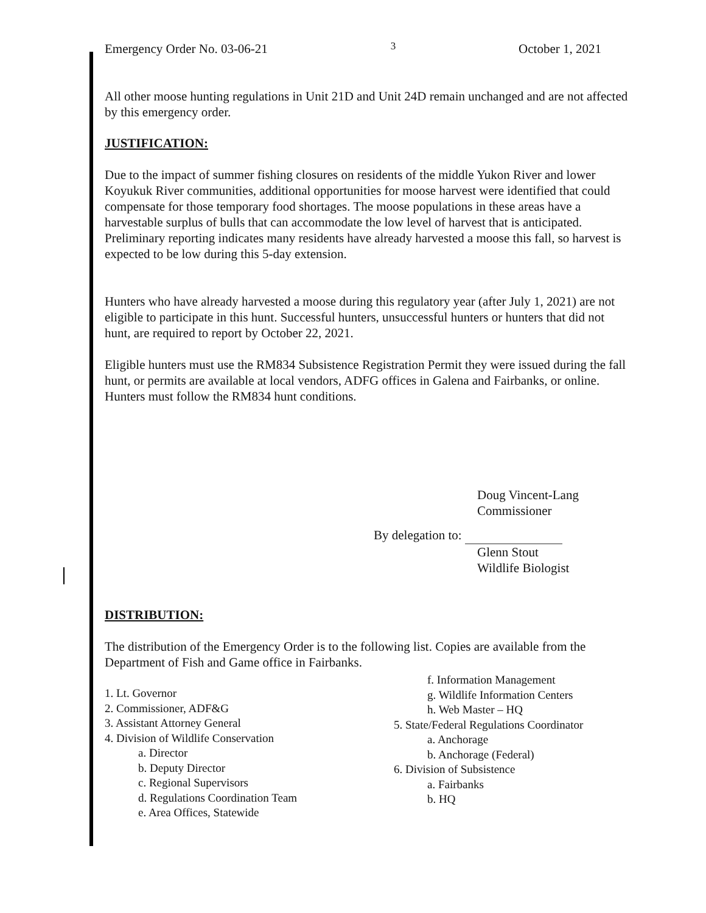Emergency Order No. 03-06-21 3 October 1, 2021
All other moose hunting regulations in Unit 21D and Unit 24D remain unchanged and are not affected by this emergency order.
JUSTIFICATION:
Due to the impact of summer fishing closures on residents of the middle Yukon River and lower Koyukuk River communities, additional opportunities for moose harvest were identified that could compensate for those temporary food shortages. The moose populations in these areas have a harvestable surplus of bulls that can accommodate the low level of harvest that is anticipated. Preliminary reporting indicates many residents have already harvested a moose this fall, so harvest is expected to be low during this 5-day extension.
Hunters who have already harvested a moose during this regulatory year (after July 1, 2021) are not eligible to participate in this hunt. Successful hunters, unsuccessful hunters or hunters that did not hunt, are required to report by October 22, 2021.
Eligible hunters must use the RM834 Subsistence Registration Permit they were issued during the fall hunt, or permits are available at local vendors, ADFG offices in Galena and Fairbanks, or online. Hunters must follow the RM834 hunt conditions.
Doug Vincent-Lang
Commissioner
By delegation to:
Glenn Stout
Wildlife Biologist
DISTRIBUTION:
The distribution of the Emergency Order is to the following list. Copies are available from the Department of Fish and Game office in Fairbanks.
1. Lt. Governor
2. Commissioner, ADF&G
3. Assistant Attorney General
4. Division of Wildlife Conservation
a. Director
b. Deputy Director
c. Regional Supervisors
d. Regulations Coordination Team
e. Area Offices, Statewide
f. Information Management
g. Wildlife Information Centers
h. Web Master – HQ
5. State/Federal Regulations Coordinator
a. Anchorage
b. Anchorage (Federal)
6. Division of Subsistence
a. Fairbanks
b. HQ